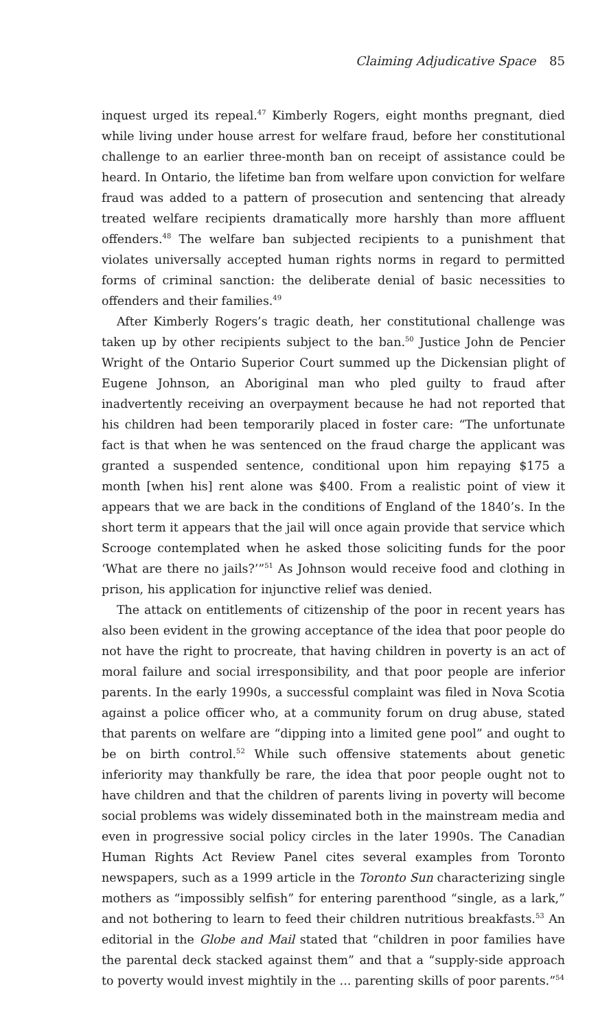Claiming Adjudicative Space 85
inquest urged its repeal.<sup>47</sup> Kimberly Rogers, eight months pregnant, died while living under house arrest for welfare fraud, before her constitutional challenge to an earlier three-month ban on receipt of assistance could be heard. In Ontario, the lifetime ban from welfare upon conviction for welfare fraud was added to a pattern of prosecution and sentencing that already treated welfare recipients dramatically more harshly than more affluent offenders.<sup>48</sup> The welfare ban subjected recipients to a punishment that violates universally accepted human rights norms in regard to permitted forms of criminal sanction: the deliberate denial of basic necessities to offenders and their families.<sup>49</sup>
After Kimberly Rogers’s tragic death, her constitutional challenge was taken up by other recipients subject to the ban.<sup>50</sup> Justice John de Pencier Wright of the Ontario Superior Court summed up the Dickensian plight of Eugene Johnson, an Aboriginal man who pled guilty to fraud after inadvertently receiving an overpayment because he had not reported that his children had been temporarily placed in foster care: “The unfortunate fact is that when he was sentenced on the fraud charge the applicant was granted a suspended sentence, conditional upon him repaying $175 a month [when his] rent alone was $400. From a realistic point of view it appears that we are back in the conditions of England of the 1840’s. In the short term it appears that the jail will once again provide that service which Scrooge contemplated when he asked those soliciting funds for the poor ‘What are there no jails?’”<sup>51</sup> As Johnson would receive food and clothing in prison, his application for injunctive relief was denied.
The attack on entitlements of citizenship of the poor in recent years has also been evident in the growing acceptance of the idea that poor people do not have the right to procreate, that having children in poverty is an act of moral failure and social irresponsibility, and that poor people are inferior parents. In the early 1990s, a successful complaint was filed in Nova Scotia against a police officer who, at a community forum on drug abuse, stated that parents on welfare are “dipping into a limited gene pool” and ought to be on birth control.<sup>52</sup> While such offensive statements about genetic inferiority may thankfully be rare, the idea that poor people ought not to have children and that the children of parents living in poverty will become social problems was widely disseminated both in the mainstream media and even in progressive social policy circles in the later 1990s. The Canadian Human Rights Act Review Panel cites several examples from Toronto newspapers, such as a 1999 article in the Toronto Sun characterizing single mothers as “impossibly selfish” for entering parenthood “single, as a lark,” and not bothering to learn to feed their children nutritious breakfasts.<sup>53</sup> An editorial in the Globe and Mail stated that “children in poor families have the parental deck stacked against them” and that a “supply-side approach to poverty would invest mightily in the ... parenting skills of poor parents.”<sup>54</sup>